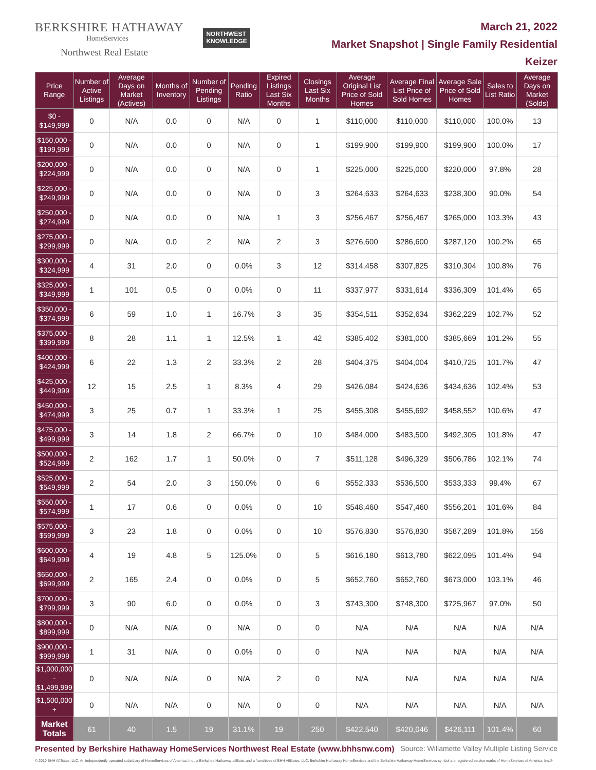BERKSHIRE HATHAWAY
HomeServices
Northwest Real Estate
NORTHWEST
KNOWLEDGE
March 21, 2022
Market Snapshot | Single Family Residential
Keizer
| Price Range | Number of Active Listings | Average Days on Market (Actives) | Months of Inventory | Number of Pending Listings | Pending Ratio | Expired Listings Last Six Months | Closings Last Six Months | Average Original List Price of Sold Homes | Average Final List Price of Sold Homes | Average Sale Price of Sold Homes | Sales to List Ratio | Average Days on Market (Solds) |
| --- | --- | --- | --- | --- | --- | --- | --- | --- | --- | --- | --- | --- |
| $0 - $149,999 | 0 | N/A | 0.0 | 0 | N/A | 0 | 1 | $110,000 | $110,000 | $110,000 | 100.0% | 13 |
| $150,000 - $199,999 | 0 | N/A | 0.0 | 0 | N/A | 0 | 1 | $199,900 | $199,900 | $199,900 | 100.0% | 17 |
| $200,000 - $224,999 | 0 | N/A | 0.0 | 0 | N/A | 0 | 1 | $225,000 | $225,000 | $220,000 | 97.8% | 28 |
| $225,000 - $249,999 | 0 | N/A | 0.0 | 0 | N/A | 0 | 3 | $264,633 | $264,633 | $238,300 | 90.0% | 54 |
| $250,000 - $274,999 | 0 | N/A | 0.0 | 0 | N/A | 1 | 3 | $256,467 | $256,467 | $265,000 | 103.3% | 43 |
| $275,000 - $299,999 | 0 | N/A | 0.0 | 2 | N/A | 2 | 3 | $276,600 | $286,600 | $287,120 | 100.2% | 65 |
| $300,000 - $324,999 | 4 | 31 | 2.0 | 0 | 0.0% | 3 | 12 | $314,458 | $307,825 | $310,304 | 100.8% | 76 |
| $325,000 - $349,999 | 1 | 101 | 0.5 | 0 | 0.0% | 0 | 11 | $337,977 | $331,614 | $336,309 | 101.4% | 65 |
| $350,000 - $374,999 | 6 | 59 | 1.0 | 1 | 16.7% | 3 | 35 | $354,511 | $352,634 | $362,229 | 102.7% | 52 |
| $375,000 - $399,999 | 8 | 28 | 1.1 | 1 | 12.5% | 1 | 42 | $385,402 | $381,000 | $385,669 | 101.2% | 55 |
| $400,000 - $424,999 | 6 | 22 | 1.3 | 2 | 33.3% | 2 | 28 | $404,375 | $404,004 | $410,725 | 101.7% | 47 |
| $425,000 - $449,999 | 12 | 15 | 2.5 | 1 | 8.3% | 4 | 29 | $426,084 | $424,636 | $434,636 | 102.4% | 53 |
| $450,000 - $474,999 | 3 | 25 | 0.7 | 1 | 33.3% | 1 | 25 | $455,308 | $455,692 | $458,552 | 100.6% | 47 |
| $475,000 - $499,999 | 3 | 14 | 1.8 | 2 | 66.7% | 0 | 10 | $484,000 | $483,500 | $492,305 | 101.8% | 47 |
| $500,000 - $524,999 | 2 | 162 | 1.7 | 1 | 50.0% | 0 | 7 | $511,128 | $496,329 | $506,786 | 102.1% | 74 |
| $525,000 - $549,999 | 2 | 54 | 2.0 | 3 | 150.0% | 0 | 6 | $552,333 | $536,500 | $533,333 | 99.4% | 67 |
| $550,000 - $574,999 | 1 | 17 | 0.6 | 0 | 0.0% | 0 | 10 | $548,460 | $547,460 | $556,201 | 101.6% | 84 |
| $575,000 - $599,999 | 3 | 23 | 1.8 | 0 | 0.0% | 0 | 10 | $576,830 | $576,830 | $587,289 | 101.8% | 156 |
| $600,000 - $649,999 | 4 | 19 | 4.8 | 5 | 125.0% | 0 | 5 | $616,180 | $613,780 | $622,095 | 101.4% | 94 |
| $650,000 - $699,999 | 2 | 165 | 2.4 | 0 | 0.0% | 0 | 5 | $652,760 | $652,760 | $673,000 | 103.1% | 46 |
| $700,000 - $799,999 | 3 | 90 | 6.0 | 0 | 0.0% | 0 | 3 | $743,300 | $748,300 | $725,967 | 97.0% | 50 |
| $800,000 - $899,999 | 0 | N/A | N/A | 0 | N/A | 0 | 0 | N/A | N/A | N/A | N/A | N/A |
| $900,000 - $999,999 | 1 | 31 | N/A | 0 | 0.0% | 0 | 0 | N/A | N/A | N/A | N/A | N/A |
| $1,000,000 - $1,499,999 | 0 | N/A | N/A | 0 | N/A | 2 | 0 | N/A | N/A | N/A | N/A | N/A |
| $1,500,000 + | 0 | N/A | N/A | 0 | N/A | 0 | 0 | N/A | N/A | N/A | N/A | N/A |
| Market Totals | 61 | 40 | 1.5 | 19 | 31.1% | 19 | 250 | $422,540 | $420,046 | $426,111 | 101.4% | 60 |
Presented by Berkshire Hathaway HomeServices Northwest Real Estate (www.bhhsnw.com) Source: Willamette Valley Multiple Listing Service
© 2019 BHH Affiliates, LLC. An independently operated subsidiary of HomeServices of America, Inc., a Berkshire Hathaway affiliate, and a franchisee of BHH Affiliates, LLC. Berkshire Hathaway HomeServices and the Berkshire Hathaway HomeServices symbol are registered service marks of HomeServices of America, Inc.®